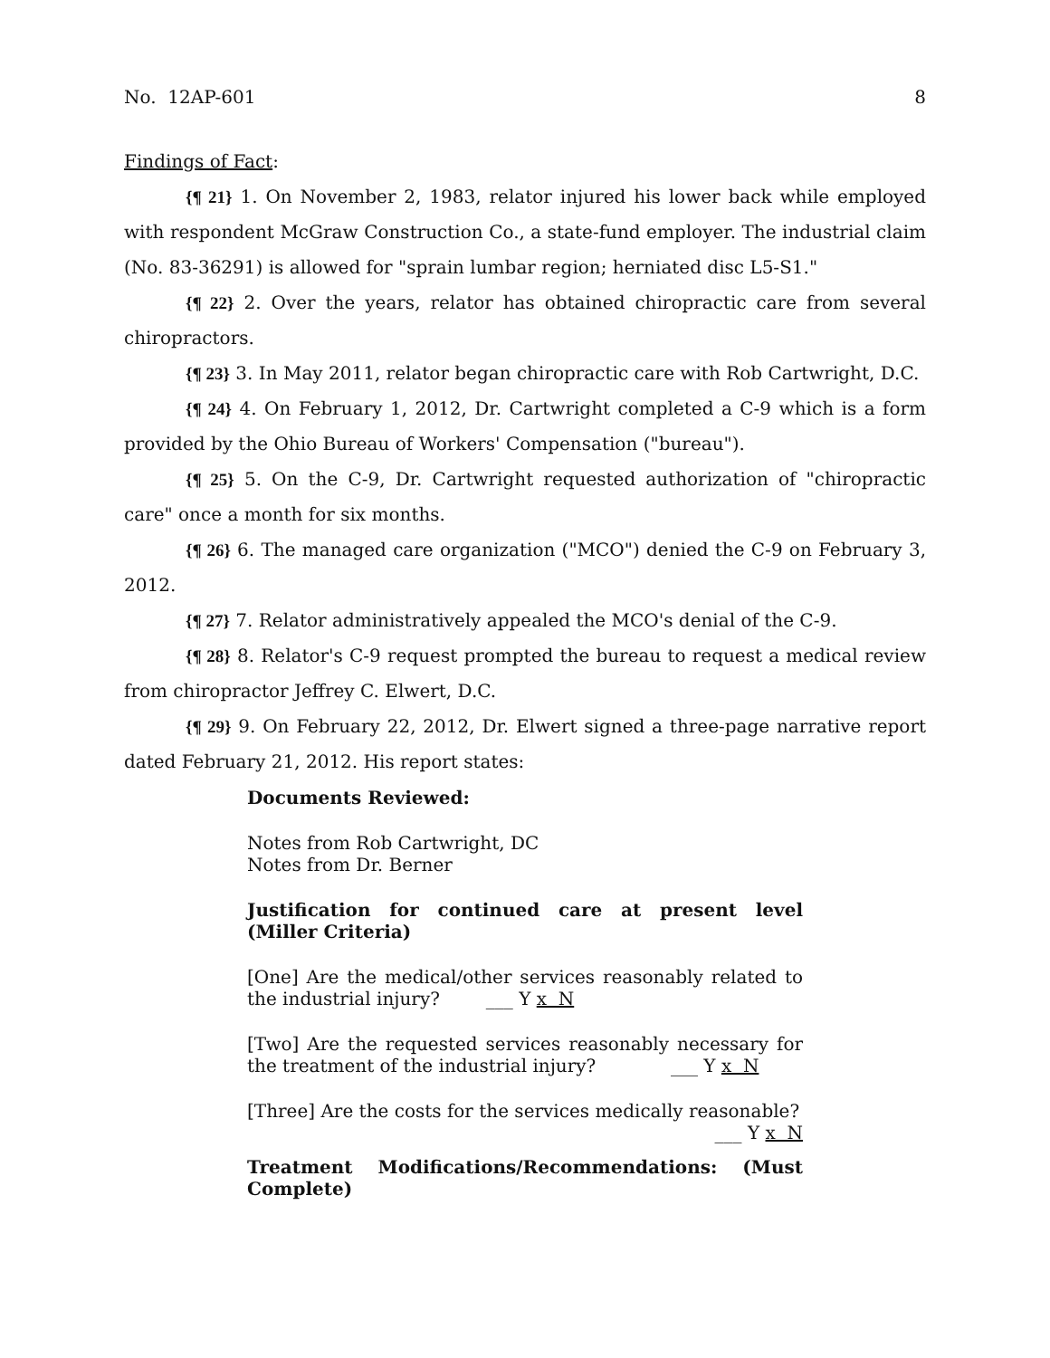No. 12AP-601 8
Findings of Fact:
{¶ 21} 1. On November 2, 1983, relator injured his lower back while employed with respondent McGraw Construction Co., a state-fund employer. The industrial claim (No. 83-36291) is allowed for "sprain lumbar region; herniated disc L5-S1."
{¶ 22} 2. Over the years, relator has obtained chiropractic care from several chiropractors.
{¶ 23} 3. In May 2011, relator began chiropractic care with Rob Cartwright, D.C.
{¶ 24} 4. On February 1, 2012, Dr. Cartwright completed a C-9 which is a form provided by the Ohio Bureau of Workers' Compensation ("bureau").
{¶ 25} 5. On the C-9, Dr. Cartwright requested authorization of "chiropractic care" once a month for six months.
{¶ 26} 6. The managed care organization ("MCO") denied the C-9 on February 3, 2012.
{¶ 27} 7. Relator administratively appealed the MCO's denial of the C-9.
{¶ 28} 8. Relator's C-9 request prompted the bureau to request a medical review from chiropractor Jeffrey C. Elwert, D.C.
{¶ 29} 9. On February 22, 2012, Dr. Elwert signed a three-page narrative report dated February 21, 2012. His report states:
Documents Reviewed:
Notes from Rob Cartwright, DC
Notes from Dr. Berner
Justification for continued care at present level (Miller Criteria)
[One] Are the medical/other services reasonably related to the industrial injury? ___ Y x N
[Two] Are the requested services reasonably necessary for the treatment of the industrial injury? ___ Y x N
[Three] Are the costs for the services medically reasonable?
___ Y x N
Treatment Modifications/Recommendations: (Must Complete)